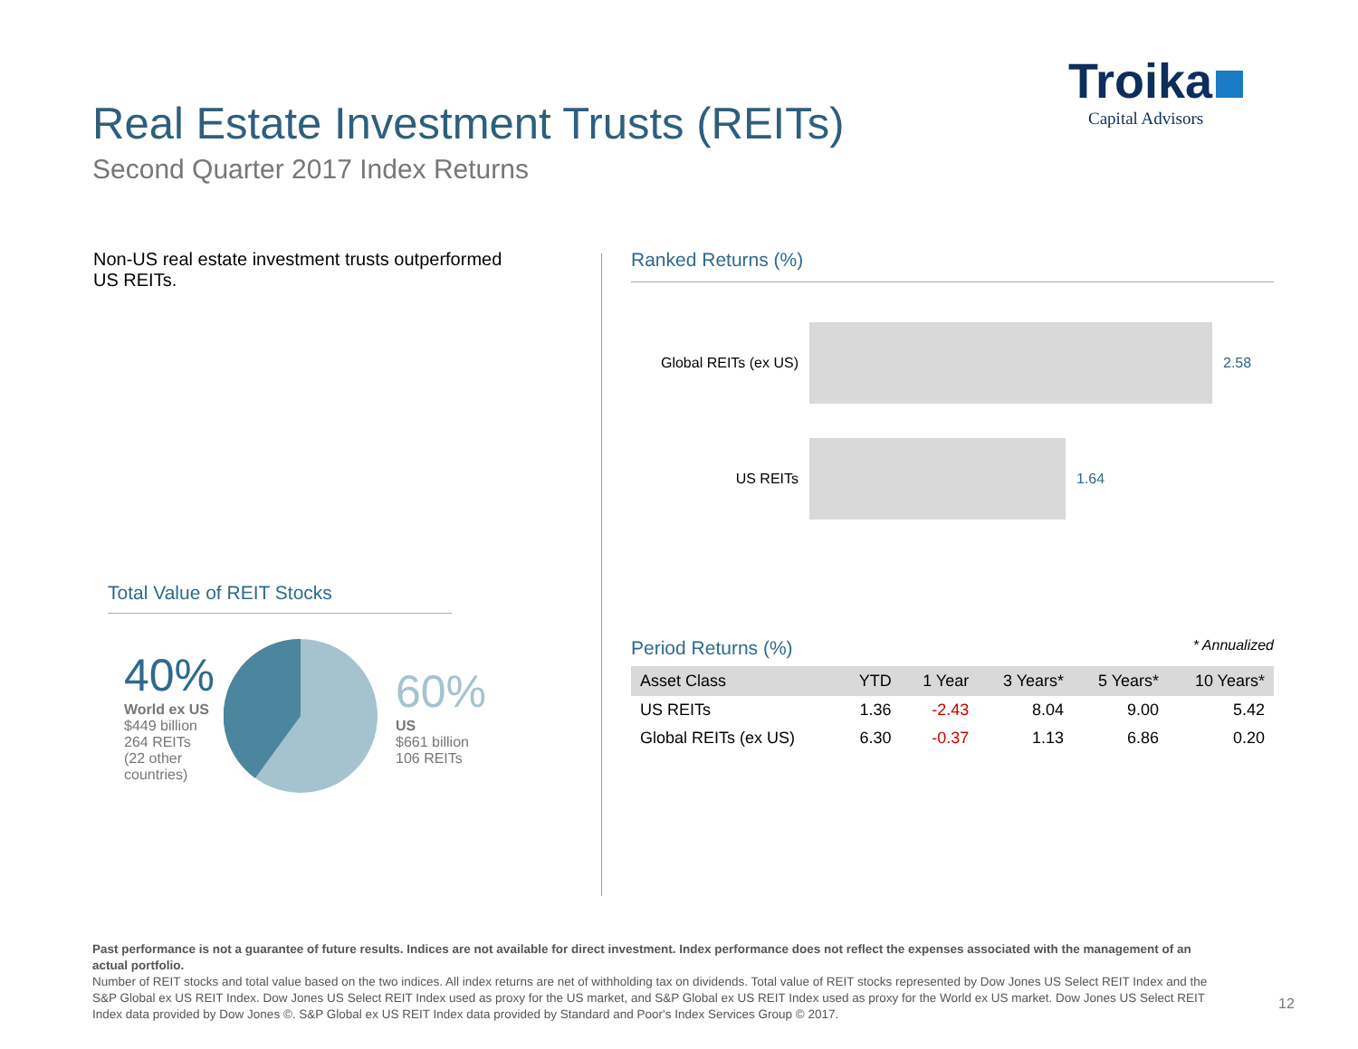Real Estate Investment Trusts (REITs)
Second Quarter 2017 Index Returns
Troika
Capital Advisors
Non-US real estate investment trusts outperformed US REITs.
Total Value of REIT Stocks
40%
World ex US
$449 billion
264 REITs
(22 other countries)
60%
US
$661 billion
106 REITs
Ranked Returns (%)
Global REITs (ex US)
2.58
US REITs 1.64
Period Returns (%)
* Annualized
| Asset Class | YTD | 1 Year | 3 Years* | 5 Years* | 10 Years* |
| --- | --- | --- | --- | --- | --- |
| US REITs | 1.36 | -2.43 | 8.04 | 9.00 | 5.42 |
| Global REITs (ex US) | 6.30 | -0.37 | 1.13 | 6.86 | 0.20 |
Past performance is not a guarantee of future results. Indices are not available for direct investment. Index performance does not reflect the expenses associated with the management of an actual portfolio.
Number of REIT stocks and total value based on the two indices. All index returns are net of withholding tax on dividends. Total value of REIT stocks represented by Dow Jones US Select REIT Index and the S&P Global ex US REIT Index. Dow Jones US Select REIT Index used as proxy for the US market, and S&P Global ex US REIT Index used as proxy for the World ex US market. Dow Jones US Select REIT Index data provided by Dow Jones ©. S&P Global ex US REIT Index data provided by Standard and Poor's Index Services Group © 2017.
12